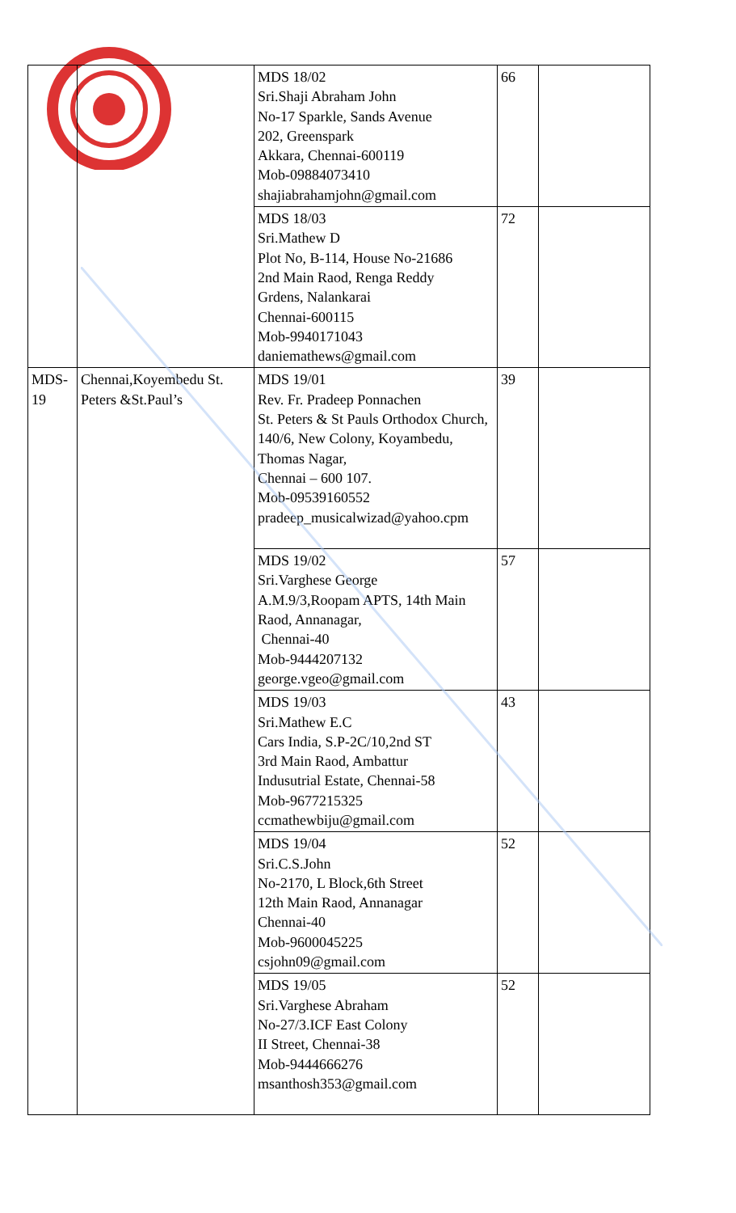| | | MDS 18/02 Sri.Shaji Abraham John No-17 Sparkle, Sands Avenue 202, Greenspark Akkara, Chennai-600119 Mob-09884073410 shajiabrahamjohn@gmail.com | 66 | |
| | | MDS 18/03 Sri.Mathew D Plot No, B-114, House No-21686 2nd Main Raod, Renga Reddy Grdens, Nalankarai Chennai-600115 Mob-9940171043 daniemathews@gmail.com | 72 | |
| MDS- 19 | Chennai,Koyembedu St. Peters &St.Paul’s | MDS 19/01 Rev. Fr. Pradeep Ponnachen St. Peters & St Pauls Orthodox Church, 140/6, New Colony, Koyambedu, Thomas Nagar, Chennai – 600 107. Mob-09539160552 pradeep_musicalwizad@yahoo.cpm | 39 | |
| | | MDS 19/02 Sri.Varghese George A.M.9/3,Roopam APTS, 14th Main Raod, Annanagar, Chennai-40 Mob-9444207132 george.vgeo@gmail.com | 57 | |
| | | MDS 19/03 Sri.Mathew E.C Cars India, S.P-2C/10,2nd ST 3rd Main Raod, Ambattur Indusutrial Estate, Chennai-58 Mob-9677215325 ccmathewbiju@gmail.com | 43 | |
| | | MDS 19/04 Sri.C.S.John No-2170, L Block,6th Street 12th Main Raod, Annanagar Chennai-40 Mob-9600045225 csjohn09@gmail.com | 52 | |
| | | MDS 19/05 Sri.Varghese Abraham No-27/3.ICF East Colony II Street, Chennai-38 Mob-9444666276 msanthosh353@gmail.com | 52 | |